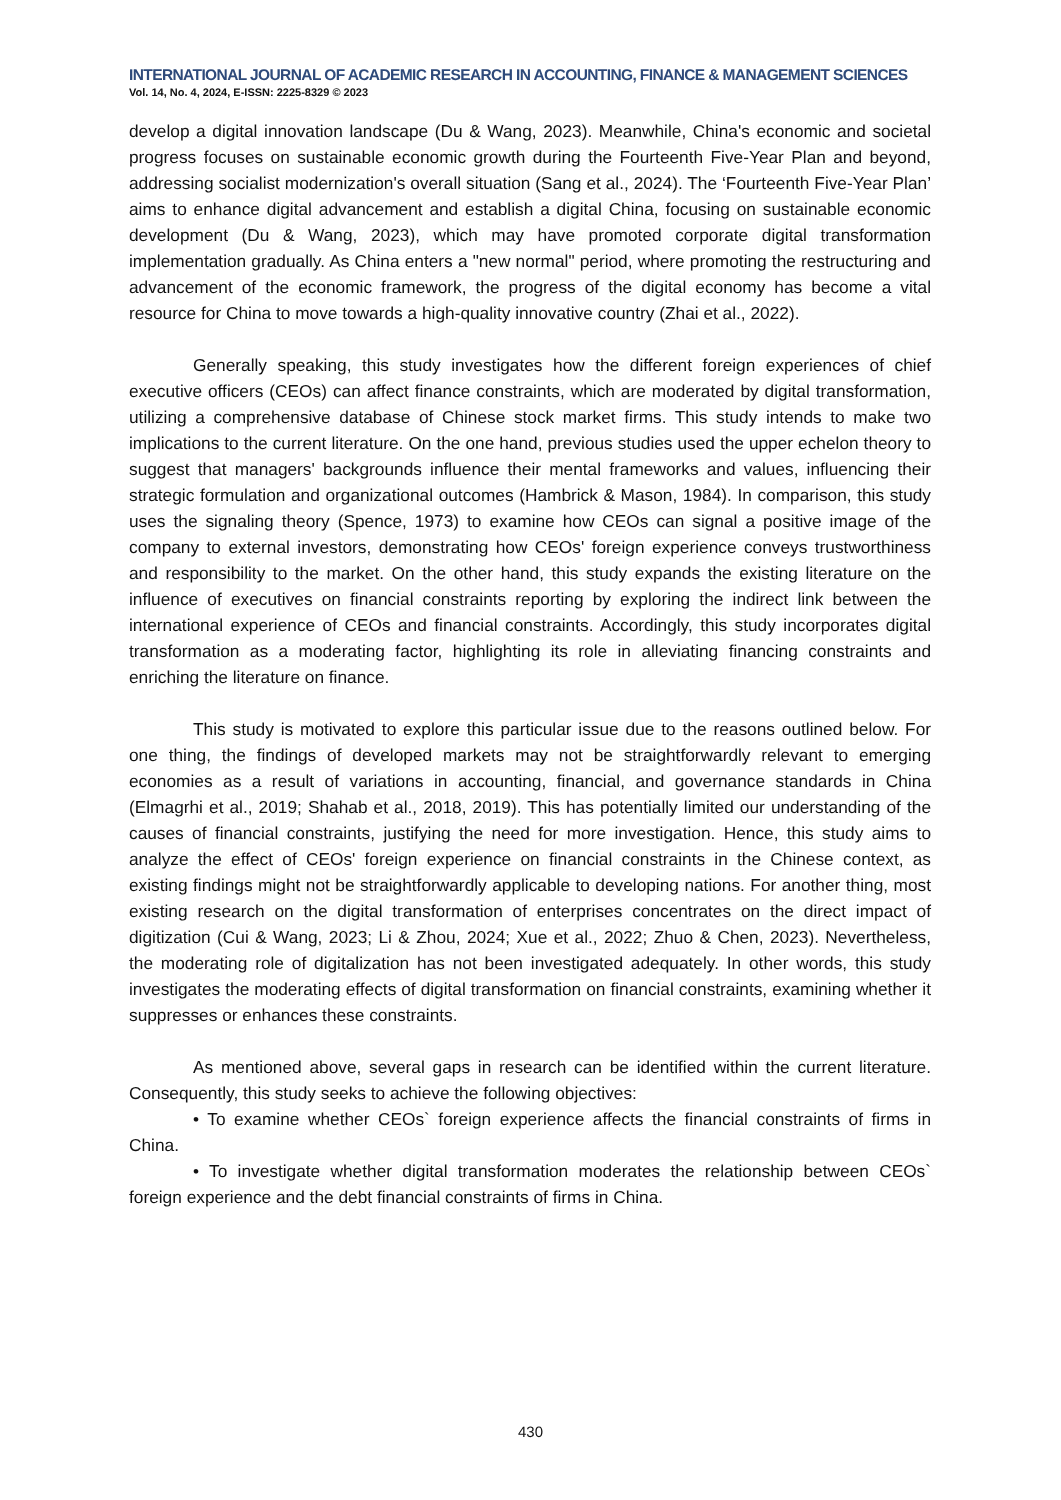INTERNATIONAL JOURNAL OF ACADEMIC RESEARCH IN ACCOUNTING, FINANCE & MANAGEMENT SCIENCES
Vol. 14, No. 4, 2024, E-ISSN: 2225-8329 © 2023
develop a digital innovation landscape (Du & Wang, 2023). Meanwhile, China's economic and societal progress focuses on sustainable economic growth during the Fourteenth Five-Year Plan and beyond, addressing socialist modernization's overall situation (Sang et al., 2024). The ‘Fourteenth Five-Year Plan’ aims to enhance digital advancement and establish a digital China, focusing on sustainable economic development (Du & Wang, 2023), which may have promoted corporate digital transformation implementation gradually. As China enters a "new normal" period, where promoting the restructuring and advancement of the economic framework, the progress of the digital economy has become a vital resource for China to move towards a high-quality innovative country (Zhai et al., 2022).
Generally speaking, this study investigates how the different foreign experiences of chief executive officers (CEOs) can affect finance constraints, which are moderated by digital transformation, utilizing a comprehensive database of Chinese stock market firms. This study intends to make two implications to the current literature. On the one hand, previous studies used the upper echelon theory to suggest that managers' backgrounds influence their mental frameworks and values, influencing their strategic formulation and organizational outcomes (Hambrick & Mason, 1984). In comparison, this study uses the signaling theory (Spence, 1973) to examine how CEOs can signal a positive image of the company to external investors, demonstrating how CEOs' foreign experience conveys trustworthiness and responsibility to the market. On the other hand, this study expands the existing literature on the influence of executives on financial constraints reporting by exploring the indirect link between the international experience of CEOs and financial constraints. Accordingly, this study incorporates digital transformation as a moderating factor, highlighting its role in alleviating financing constraints and enriching the literature on finance.
This study is motivated to explore this particular issue due to the reasons outlined below. For one thing, the findings of developed markets may not be straightforwardly relevant to emerging economies as a result of variations in accounting, financial, and governance standards in China (Elmagrhi et al., 2019; Shahab et al., 2018, 2019). This has potentially limited our understanding of the causes of financial constraints, justifying the need for more investigation. Hence, this study aims to analyze the effect of CEOs' foreign experience on financial constraints in the Chinese context, as existing findings might not be straightforwardly applicable to developing nations. For another thing, most existing research on the digital transformation of enterprises concentrates on the direct impact of digitization (Cui & Wang, 2023; Li & Zhou, 2024; Xue et al., 2022; Zhuo & Chen, 2023). Nevertheless, the moderating role of digitalization has not been investigated adequately. In other words, this study investigates the moderating effects of digital transformation on financial constraints, examining whether it suppresses or enhances these constraints.
As mentioned above, several gaps in research can be identified within the current literature. Consequently, this study seeks to achieve the following objectives:
• To examine whether CEOs` foreign experience affects the financial constraints of firms in China.
• To investigate whether digital transformation moderates the relationship between CEOs` foreign experience and the debt financial constraints of firms in China.
430